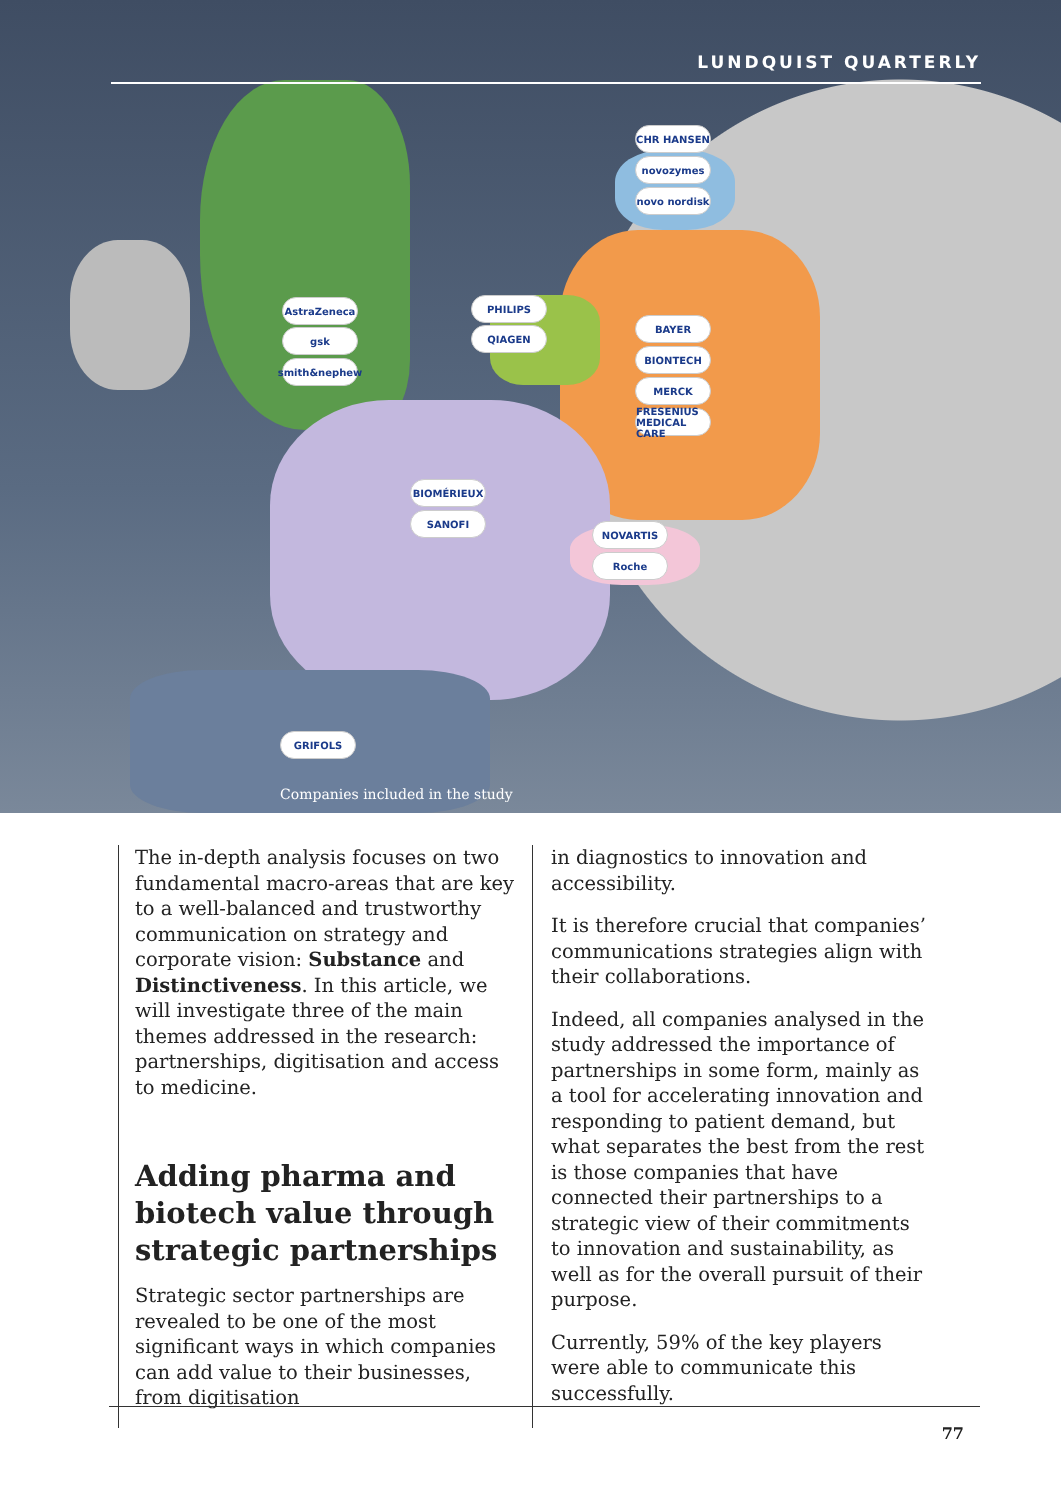LUNDQUIST QUARTERLY
CHR HANSEN
novozymes
novo nordisk
AstraZeneca
gsk
smith&nephew
PHILIPS
QIAGEN
BAYER
BIONTECH
MERCK
FRESENIUS MEDICAL CARE
BIOMÉRIEUX
SANOFI
NOVARTIS
Roche
GRIFOLS
Companies included in the study
The in-depth analysis focuses on two fundamental macro-areas that are key to a well-balanced and trustworthy communication on strategy and corporate vision: Substance and Distinctiveness. In this article, we will investigate three of the main themes addressed in the research: partnerships, digitisation and access to medicine.
Adding pharma and biotech value through strategic partnerships
Strategic sector partnerships are revealed to be one of the most significant ways in which companies can add value to their businesses, from digitisation
in diagnostics to innovation and accessibility.
It is therefore crucial that companies’ communications strategies align with their collaborations.
Indeed, all companies analysed in the study addressed the importance of partnerships in some form, mainly as a tool for accelerating innovation and responding to patient demand, but what separates the best from the rest is those companies that have connected their partnerships to a strategic view of their commitments to innovation and sustainability, as well as for the overall pursuit of their purpose.
Currently, 59% of the key players were able to communicate this successfully.
77